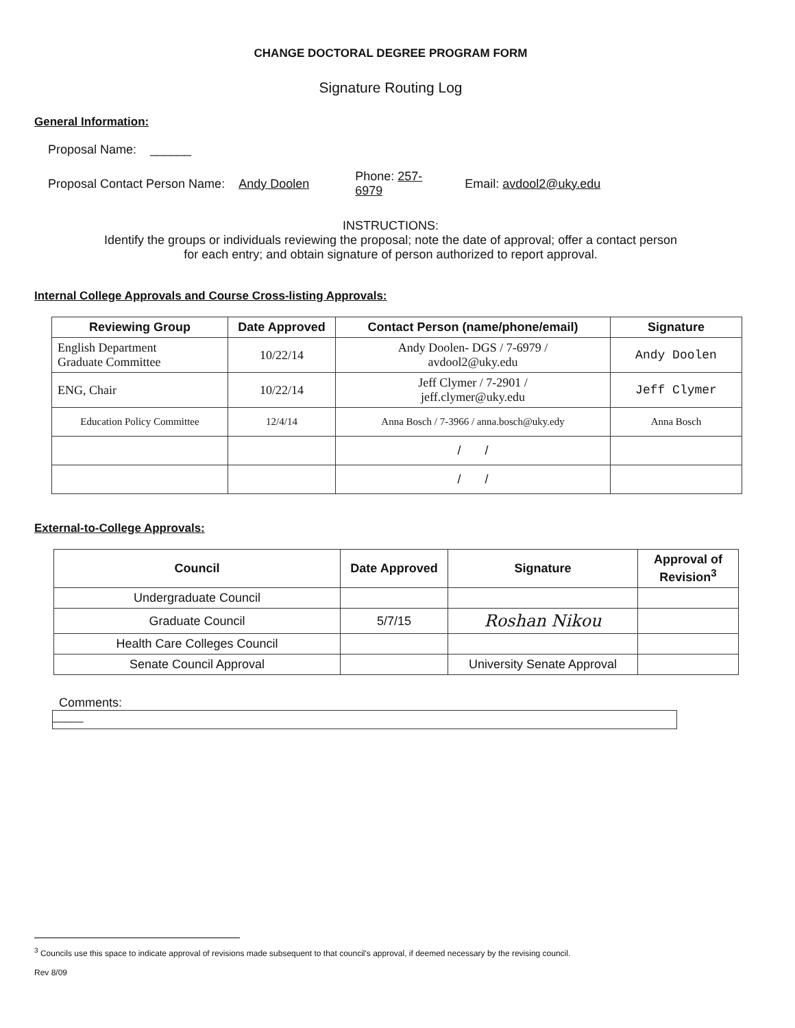CHANGE DOCTORAL DEGREE PROGRAM FORM
Signature Routing Log
General Information:
Proposal Name: ______
Proposal Contact Person Name: Andy Doolen Phone: 257-
6979 Email: avdool2@uky.edu
INSTRUCTIONS:
Identify the groups or individuals reviewing the proposal; note the date of approval; offer a contact person
for each entry; and obtain signature of person authorized to report approval.
Internal College Approvals and Course Cross-listing Approvals:
| Reviewing Group | Date Approved | Contact Person (name/phone/email) | Signature |
| --- | --- | --- | --- |
| English Department Graduate Committee | 10/22/14 | Andy Doolen- DGS / 7-6979 / avdool2@uky.edu | Andy Doolen |
| ENG, Chair | 10/22/14 | Jeff Clymer / 7-2901 / jeff.clymer@uky.edu | Jeff Clymer |
| Education Policy Committee | 12/4/14 | Anna Bosch / 7-3966 / anna.bosch@uky.edy | Anna Bosch |
| | | / / | |
| | | / / | |
External-to-College Approvals:
| Council | Date Approved | Signature | Approval of Revision<sup>3</sup> |
| --- | --- | --- | --- |
| Undergraduate Council | | | |
| Graduate Council | 5/7/15 | Roshan Nikou | |
| Health Care Colleges Council | | | |
| Senate Council Approval | | University Senate Approval | |
Comments:
_____
<sup>3</sup> Councils use this space to indicate approval of revisions made subsequent to that council's approval, if deemed necessary by the revising council.
Rev 8/09